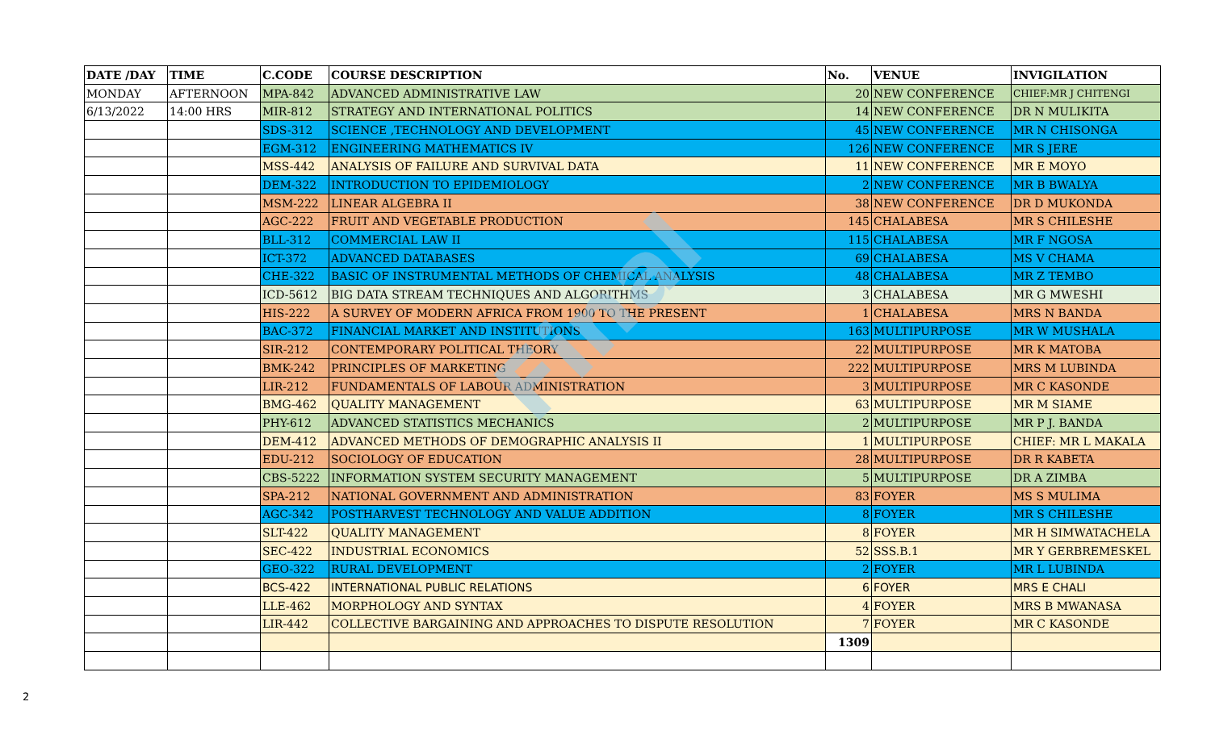| DATE /DAY | TIME | C.CODE | COURSE DESCRIPTION | No. | VENUE | INVIGILATION |
| --- | --- | --- | --- | --- | --- | --- |
| MONDAY | AFTERNOON | MPA-842 | ADVANCED ADMINISTRATIVE LAW | 20 | NEW CONFERENCE | CHIEF:MR J CHITENGI |
| 6/13/2022 | 14:00 HRS | MIR-812 | STRATEGY AND INTERNATIONAL POLITICS | 14 | NEW CONFERENCE | DR N MULIKITA |
| | | SDS-312 | SCIENCE ,TECHNOLOGY AND DEVELOPMENT | 45 | NEW CONFERENCE | MR N CHISONGA |
| | | EGM-312 | ENGINEERING MATHEMATICS IV | 126 | NEW CONFERENCE | MR S JERE |
| | | MSS-442 | ANALYSIS OF FAILURE AND SURVIVAL DATA | 11 | NEW CONFERENCE | MR E MOYO |
| | | DEM-322 | INTRODUCTION TO EPIDEMIOLOGY | 2 | NEW CONFERENCE | MR B BWALYA |
| | | MSM-222 | LINEAR ALGEBRA II | 38 | NEW CONFERENCE | DR D MUKONDA |
| | | AGC-222 | FRUIT AND VEGETABLE PRODUCTION | 145 | CHALABESA | MR S CHILESHE |
| | | BLL-312 | COMMERCIAL LAW II | 115 | CHALABESA | MR F NGOSA |
| | | ICT-372 | ADVANCED DATABASES | 69 | CHALABESA | MS V CHAMA |
| | | CHE-322 | BASIC OF INSTRUMENTAL METHODS OF CHEMICAL ANALYSIS | 48 | CHALABESA | MR Z TEMBO |
| | | ICD-5612 | BIG DATA STREAM TECHNIQUES AND ALGORITHMS | 3 | CHALABESA | MR G MWESHI |
| | | HIS-222 | A SURVEY OF MODERN AFRICA FROM 1900 TO THE PRESENT | 1 | CHALABESA | MRS N BANDA |
| | | BAC-372 | FINANCIAL MARKET AND INSTITUTIONS | 163 | MULTIPURPOSE | MR W MUSHALA |
| | | SIR-212 | CONTEMPORARY POLITICAL THEORY | 22 | MULTIPURPOSE | MR K MATOBA |
| | | BMK-242 | PRINCIPLES OF MARKETING | 222 | MULTIPURPOSE | MRS M LUBINDA |
| | | LIR-212 | FUNDAMENTALS OF LABOUR ADMINISTRATION | 3 | MULTIPURPOSE | MR C KASONDE |
| | | BMG-462 | QUALITY MANAGEMENT | 63 | MULTIPURPOSE | MR M SIAME |
| | | PHY-612 | ADVANCED STATISTICS MECHANICS | 2 | MULTIPURPOSE | MR P J. BANDA |
| | | DEM-412 | ADVANCED METHODS OF DEMOGRAPHIC ANALYSIS II | 1 | MULTIPURPOSE | CHIEF: MR L MAKALA |
| | | EDU-212 | SOCIOLOGY OF EDUCATION | 28 | MULTIPURPOSE | DR R KABETA |
| | | CBS-5222 | INFORMATION SYSTEM SECURITY MANAGEMENT | 5 | MULTIPURPOSE | DR A ZIMBA |
| | | SPA-212 | NATIONAL GOVERNMENT AND ADMINISTRATION | 83 | FOYER | MS S MULIMA |
| | | AGC-342 | POSTHARVEST TECHNOLOGY AND VALUE ADDITION | 8 | FOYER | MR S CHILESHE |
| | | SLT-422 | QUALITY MANAGEMENT | 8 | FOYER | MR H SIMWATACHELA |
| | | SEC-422 | INDUSTRIAL ECONOMICS | 52 | SSS.B.1 | MR Y GERBREMESKEL |
| | | GEO-322 | RURAL DEVELOPMENT | 2 | FOYER | MR L LUBINDA |
| | | BCS-422 | INTERNATIONAL PUBLIC RELATIONS | 6 | FOYER | MRS E CHALI |
| | | LLE-462 | MORPHOLOGY AND SYNTAX | 4 | FOYER | MRS B MWANASA |
| | | LIR-442 | COLLECTIVE BARGAINING AND APPROACHES TO DISPUTE RESOLUTION | 7 | FOYER | MR C KASONDE |
| | | | | 1309 | | |
Final
2